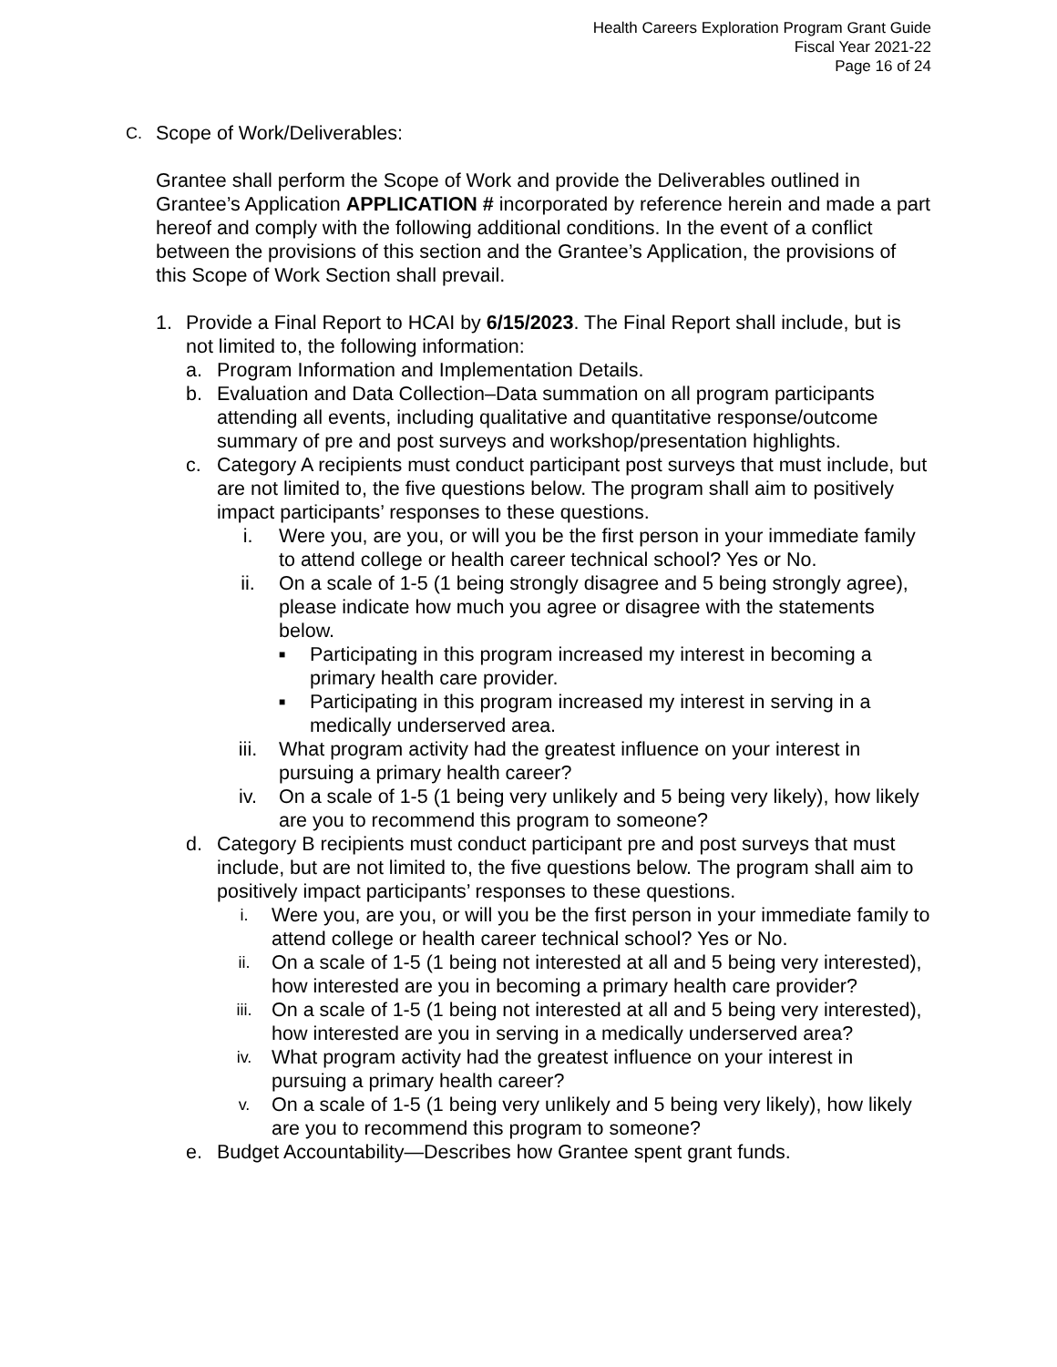Health Careers Exploration Program Grant Guide
Fiscal Year 2021-22
Page 16 of 24
C. Scope of Work/Deliverables:
Grantee shall perform the Scope of Work and provide the Deliverables outlined in Grantee’s Application APPLICATION # incorporated by reference herein and made a part hereof and comply with the following additional conditions. In the event of a conflict between the provisions of this section and the Grantee’s Application, the provisions of this Scope of Work Section shall prevail.
1. Provide a Final Report to HCAI by 6/15/2023. The Final Report shall include, but is not limited to, the following information:
a. Program Information and Implementation Details.
b. Evaluation and Data Collection–Data summation on all program participants attending all events, including qualitative and quantitative response/outcome summary of pre and post surveys and workshop/presentation highlights.
c. Category A recipients must conduct participant post surveys that must include, but are not limited to, the five questions below. The program shall aim to positively impact participants’ responses to these questions.
i. Were you, are you, or will you be the first person in your immediate family to attend college or health career technical school? Yes or No.
ii. On a scale of 1-5 (1 being strongly disagree and 5 being strongly agree), please indicate how much you agree or disagree with the statements below.
■ Participating in this program increased my interest in becoming a primary health care provider.
■ Participating in this program increased my interest in serving in a medically underserved area.
iii. What program activity had the greatest influence on your interest in pursuing a primary health career?
iv. On a scale of 1-5 (1 being very unlikely and 5 being very likely), how likely are you to recommend this program to someone?
d. Category B recipients must conduct participant pre and post surveys that must include, but are not limited to, the five questions below. The program shall aim to positively impact participants’ responses to these questions.
i. Were you, are you, or will you be the first person in your immediate family to attend college or health career technical school? Yes or No.
ii. On a scale of 1-5 (1 being not interested at all and 5 being very interested), how interested are you in becoming a primary health care provider?
iii. On a scale of 1-5 (1 being not interested at all and 5 being very interested), how interested are you in serving in a medically underserved area?
iv. What program activity had the greatest influence on your interest in pursuing a primary health career?
v. On a scale of 1-5 (1 being very unlikely and 5 being very likely), how likely are you to recommend this program to someone?
e. Budget Accountability—Describes how Grantee spent grant funds.